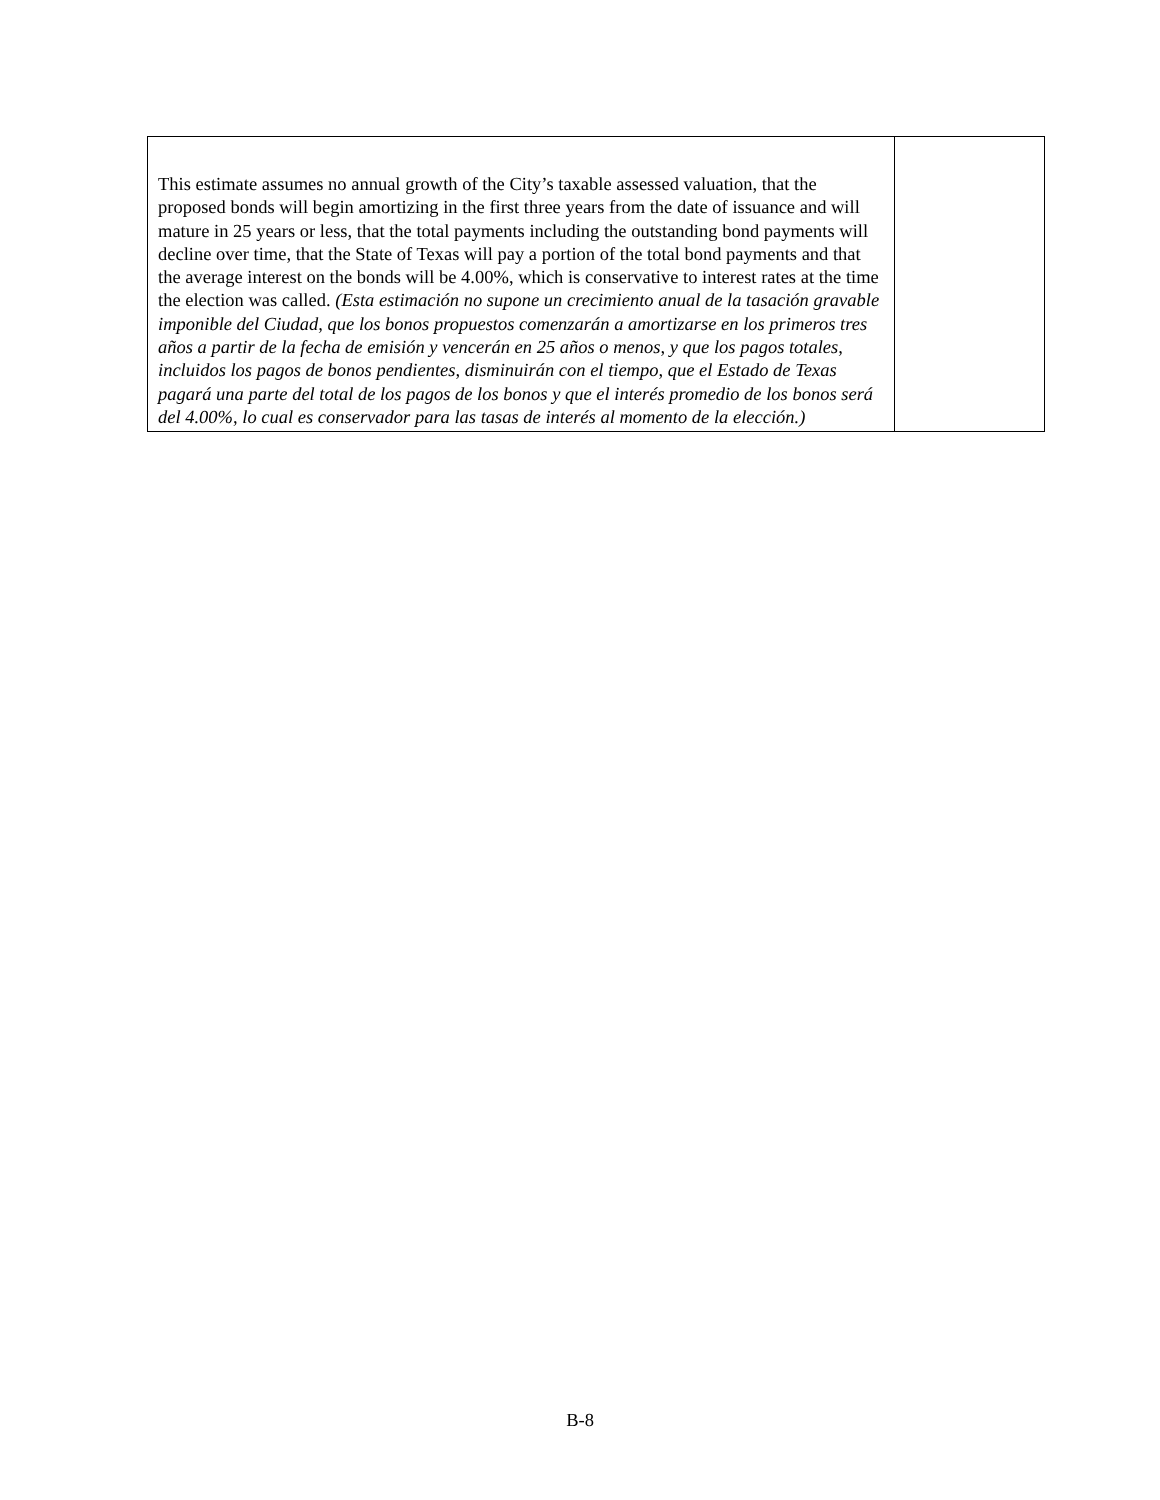| This estimate assumes no annual growth of the City’s taxable assessed valuation, that the proposed bonds will begin amortizing in the first three years from the date of issuance and will mature in 25 years or less, that the total payments including the outstanding bond payments will decline over time, that the State of Texas will pay a portion of the total bond payments and that the average interest on the bonds will be 4.00%, which is conservative to interest rates at the time the election was called. (Esta estimación no supone un crecimiento anual de la tasación gravable imponible del Ciudad, que los bonos propuestos comenzarán a amortizarse en los primeros tres años a partir de la fecha de emisión y vencerán en 25 años o menos, y que los pagos totales, incluidos los pagos de bonos pendientes, disminuirán con el tiempo, que el Estado de Texas pagará una parte del total de los pagos de los bonos y que el interés promedio de los bonos será del 4.00%, lo cual es conservador para las tasas de interés al momento de la elección.) | |
B-8